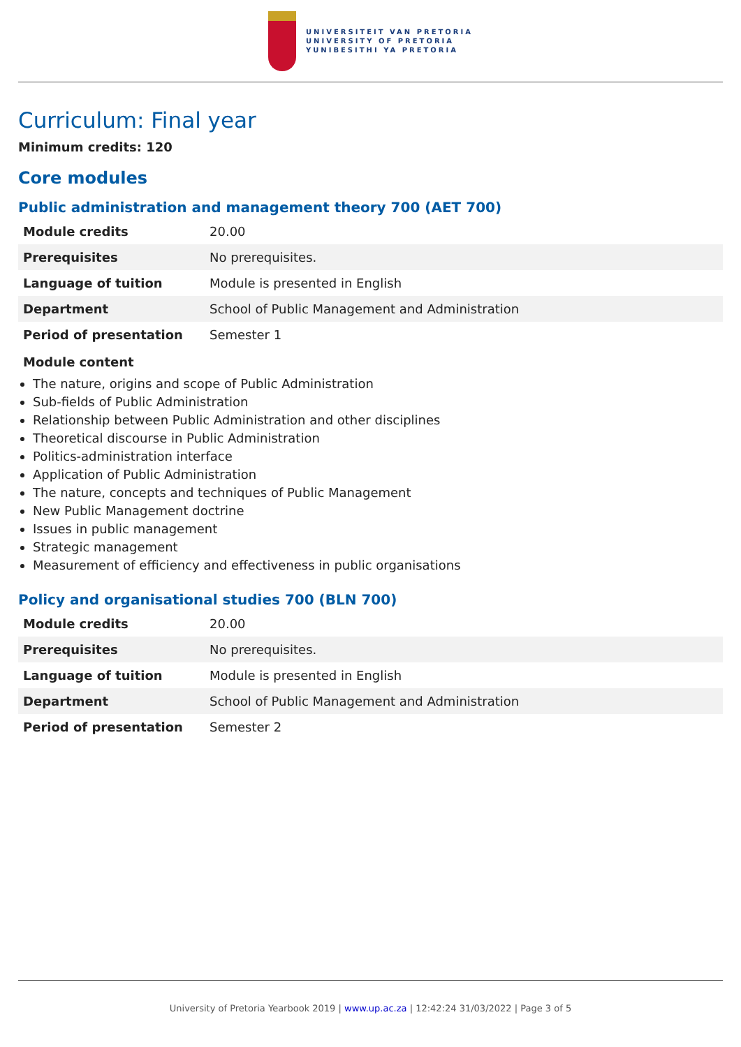UNIVERSITEIT VAN PRETORIA
UNIVERSITY OF PRETORIA
YUNIBESITHI YA PRETORIA
Curriculum: Final year
Minimum credits: 120
Core modules
Public administration and management theory 700 (AET 700)
| Module credits | 20.00 |
| Prerequisites | No prerequisites. |
| Language of tuition | Module is presented in English |
| Department | School of Public Management and Administration |
| Period of presentation | Semester 1 |
Module content
The nature, origins and scope of Public Administration
Sub-fields of Public Administration
Relationship between Public Administration and other disciplines
Theoretical discourse in Public Administration
Politics-administration interface
Application of Public Administration
The nature, concepts and techniques of Public Management
New Public Management doctrine
Issues in public management
Strategic management
Measurement of efficiency and effectiveness in public organisations
Policy and organisational studies 700 (BLN 700)
| Module credits | 20.00 |
| Prerequisites | No prerequisites. |
| Language of tuition | Module is presented in English |
| Department | School of Public Management and Administration |
| Period of presentation | Semester 2 |
University of Pretoria Yearbook 2019 | www.up.ac.za | 12:42:24 31/03/2022 | Page 3 of 5